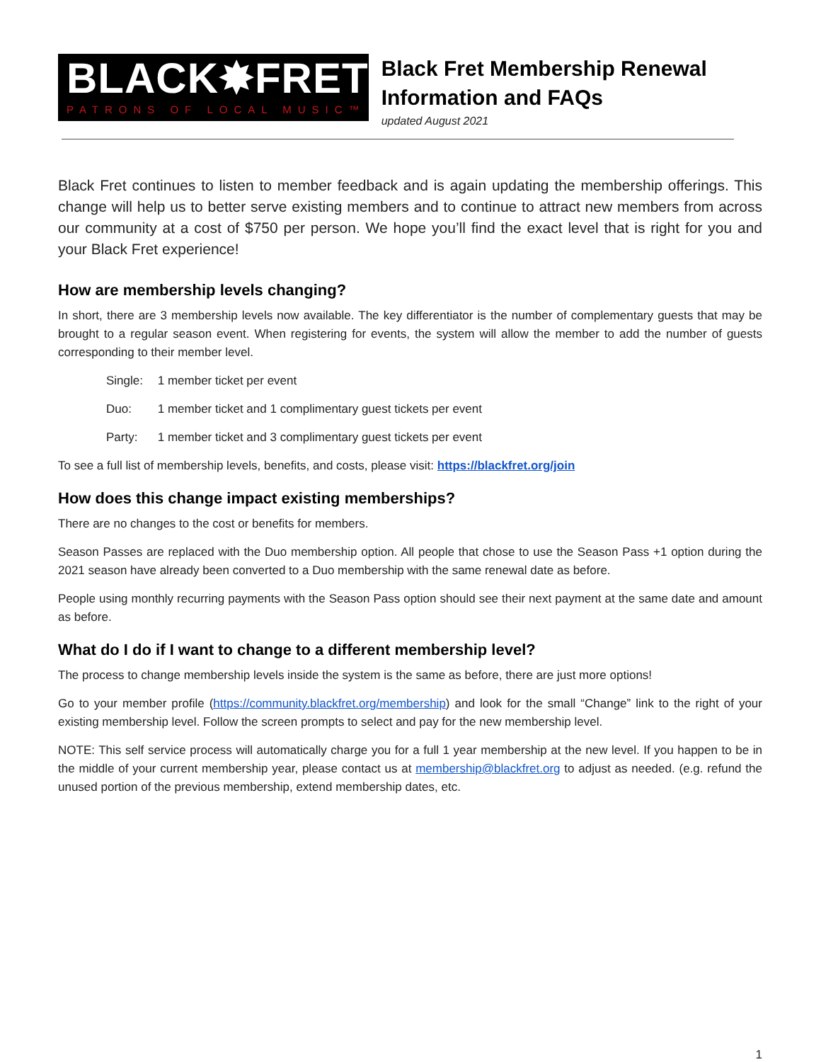BLACK✸FRET
PATRONS OF LOCAL MUSIC™
Black Fret Membership Renewal Information and FAQs
updated August 2021
Black Fret continues to listen to member feedback and is again updating the membership offerings. This change will help us to better serve existing members and to continue to attract new members from across our community at a cost of $750 per person. We hope you’ll find the exact level that is right for you and your Black Fret experience!
How are membership levels changing?
In short, there are 3 membership levels now available. The key differentiator is the number of complementary guests that may be brought to a regular season event. When registering for events, the system will allow the member to add the number of guests corresponding to their member level.
Single: 1 member ticket per event
Duo: 1 member ticket and 1 complimentary guest tickets per event
Party: 1 member ticket and 3 complimentary guest tickets per event
To see a full list of membership levels, benefits, and costs, please visit: https://blackfret.org/join
How does this change impact existing memberships?
There are no changes to the cost or benefits for members.
Season Passes are replaced with the Duo membership option. All people that chose to use the Season Pass +1 option during the 2021 season have already been converted to a Duo membership with the same renewal date as before.
People using monthly recurring payments with the Season Pass option should see their next payment at the same date and amount as before.
What do I do if I want to change to a different membership level?
The process to change membership levels inside the system is the same as before, there are just more options!
Go to your member profile (https://community.blackfret.org/membership) and look for the small “Change” link to the right of your existing membership level. Follow the screen prompts to select and pay for the new membership level.
NOTE: This self service process will automatically charge you for a full 1 year membership at the new level. If you happen to be in the middle of your current membership year, please contact us at membership@blackfret.org to adjust as needed. (e.g. refund the unused portion of the previous membership, extend membership dates, etc.
1